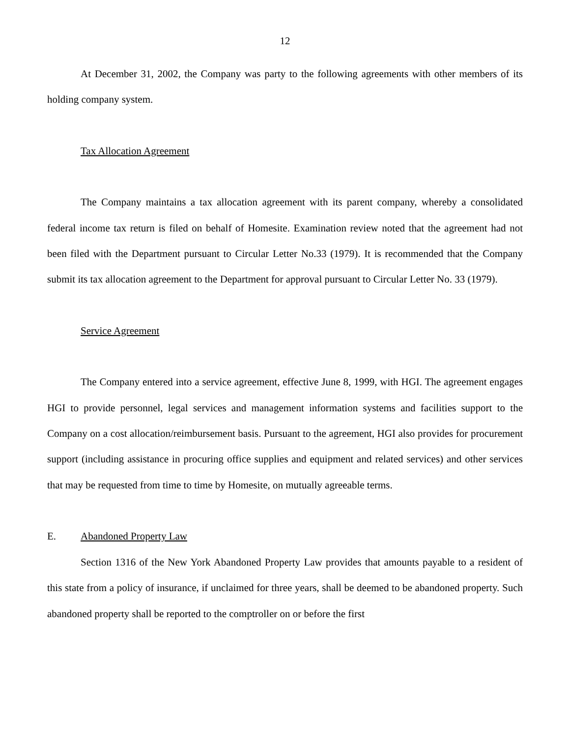12
At December 31, 2002, the Company was party to the following agreements with other members of its holding company system.
Tax Allocation Agreement
The Company maintains a tax allocation agreement with its parent company, whereby a consolidated federal income tax return is filed on behalf of Homesite. Examination review noted that the agreement had not been filed with the Department pursuant to Circular Letter No.33 (1979). It is recommended that the Company submit its tax allocation agreement to the Department for approval pursuant to Circular Letter No. 33 (1979).
Service Agreement
The Company entered into a service agreement, effective June 8, 1999, with HGI. The agreement engages HGI to provide personnel, legal services and management information systems and facilities support to the Company on a cost allocation/reimbursement basis. Pursuant to the agreement, HGI also provides for procurement support (including assistance in procuring office supplies and equipment and related services) and other services that may be requested from time to time by Homesite, on mutually agreeable terms.
E. Abandoned Property Law
Section 1316 of the New York Abandoned Property Law provides that amounts payable to a resident of this state from a policy of insurance, if unclaimed for three years, shall be deemed to be abandoned property. Such abandoned property shall be reported to the comptroller on or before the first